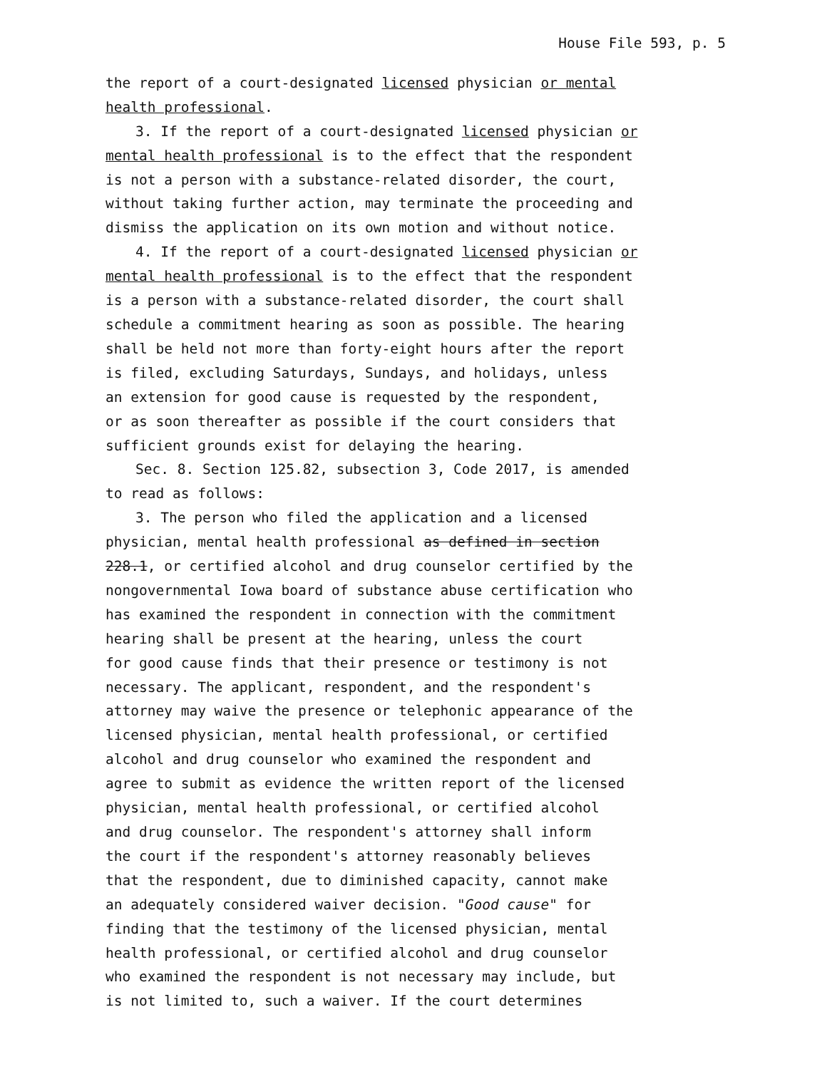House File 593, p. 5
the report of a court-designated licensed physician or mental health professional.
3. If the report of a court-designated licensed physician or mental health professional is to the effect that the respondent is not a person with a substance-related disorder, the court, without taking further action, may terminate the proceeding and dismiss the application on its own motion and without notice.
4. If the report of a court-designated licensed physician or mental health professional is to the effect that the respondent is a person with a substance-related disorder, the court shall schedule a commitment hearing as soon as possible. The hearing shall be held not more than forty-eight hours after the report is filed, excluding Saturdays, Sundays, and holidays, unless an extension for good cause is requested by the respondent, or as soon thereafter as possible if the court considers that sufficient grounds exist for delaying the hearing.
Sec. 8. Section 125.82, subsection 3, Code 2017, is amended to read as follows:
3. The person who filed the application and a licensed physician, mental health professional as defined in section 228.1, or certified alcohol and drug counselor certified by the nongovernmental Iowa board of substance abuse certification who has examined the respondent in connection with the commitment hearing shall be present at the hearing, unless the court for good cause finds that their presence or testimony is not necessary. The applicant, respondent, and the respondent's attorney may waive the presence or telephonic appearance of the licensed physician, mental health professional, or certified alcohol and drug counselor who examined the respondent and agree to submit as evidence the written report of the licensed physician, mental health professional, or certified alcohol and drug counselor. The respondent's attorney shall inform the court if the respondent's attorney reasonably believes that the respondent, due to diminished capacity, cannot make an adequately considered waiver decision. "Good cause" for finding that the testimony of the licensed physician, mental health professional, or certified alcohol and drug counselor who examined the respondent is not necessary may include, but is not limited to, such a waiver. If the court determines